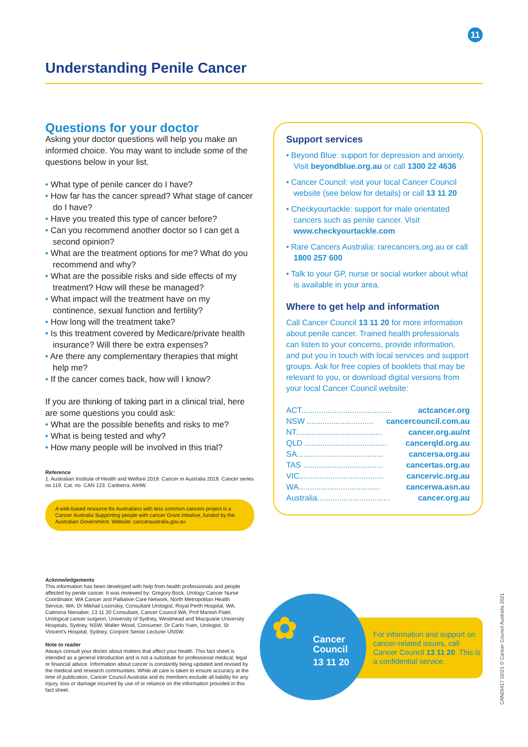11
Understanding Penile Cancer
Questions for your doctor
Asking your doctor questions will help you make an informed choice. You may want to include some of the questions below in your list.
• What type of penile cancer do I have?
• How far has the cancer spread? What stage of cancer do I have?
• Have you treated this type of cancer before?
• Can you recommend another doctor so I can get a second opinion?
• What are the treatment options for me? What do you recommend and why?
• What are the possible risks and side effects of my treatment? How will these be managed?
• What impact will the treatment have on my continence, sexual function and fertility?
• How long will the treatment take?
• Is this treatment covered by Medicare/private health insurance? Will there be extra expenses?
• Are there any complementary therapies that might help me?
• If the cancer comes back, how will I know?
If you are thinking of taking part in a clinical trial, here are some questions you could ask:
• What are the possible benefits and risks to me?
• What is being tested and why?
• How many people will be involved in this trial?
Reference
1. Australian Institute of Health and Welfare 2019. Cancer in Australia 2019. Cancer series no.119. Cat. no. CAN 123. Canberra, AIHW.
A web-based resource for Australians with less common cancers project is a Cancer Australia Supporting people with cancer Grant initiative, funded by the Australian Government. Website: canceraustralia.gov.au
Support services
• Beyond Blue: support for depression and anxiety. Visit beyondblue.org.au or call 1300 22 4636
• Cancer Council: visit your local Cancer Council website (see below for details) or call 13 11 20
• Checkyourtackle: support for male orientated cancers such as penile cancer. Visit www.checkyourtackle.com
• Rare Cancers Australia: rarecancers.org.au or call 1800 257 600
• Talk to your GP, nurse or social worker about what is available in your area.
Where to get help and information
Call Cancer Council 13 11 20 for more information about penile cancer. Trained health professionals can listen to your concerns, provide information, and put you in touch with local services and support groups. Ask for free copies of booklets that may be relevant to you, or download digital versions from your local Cancer Council website:
ACT......................................... actcancer.org
NSW .............................. cancercouncil.com.au
NT....................................... cancer.org.au/nt
QLD ..................................... cancerqld.org.au
SA....................................... cancersa.org.au
TAS .................................... cancertas.org.au
VIC...................................... cancervic.org.au
WA..................................... cancerwa.asn.au
Australia................................. cancer.org.au
Acknowledgements
This information has been developed with help from health professionals and people affected by penile cancer. It was reviewed by: Gregory Bock, Urology Cancer Nurse Coordinator, WA Cancer and Palliative Care Network, North Metropolitan Health Service, WA; Dr Mikhail Lozinskiy, Consultant Urologist, Royal Perth Hospital, WA; Caitriona Nienaber, 13 11 20 Consultant, Cancer Council WA; Prof Manish Patel, Urological cancer surgeon, University of Sydney, Westmead and Macquarie University Hospitals, Sydney, NSW; Walter Wood, Consumer; Dr Carlo Yuen, Urologist, St Vincent’s Hospital, Sydney, Conjoint Senior Lecturer UNSW.
Note to reader
Always consult your doctor about matters that affect your health. This fact sheet is intended as a general introduction and is not a substitute for professional medical, legal or financial advice. Information about cancer is constantly being updated and revised by the medical and research communities. While all care is taken to ensure accuracy at the time of publication, Cancer Council Australia and its members exclude all liability for any injury, loss or damage incurred by use of or reliance on the information provided in this fact sheet.
For information and support on cancer-related issues, call Cancer Council 13 11 20. This is a confidential service.
✿ Cancer
Council
13 11 20
CAN26417 02/21 © Cancer Council Australia 2021